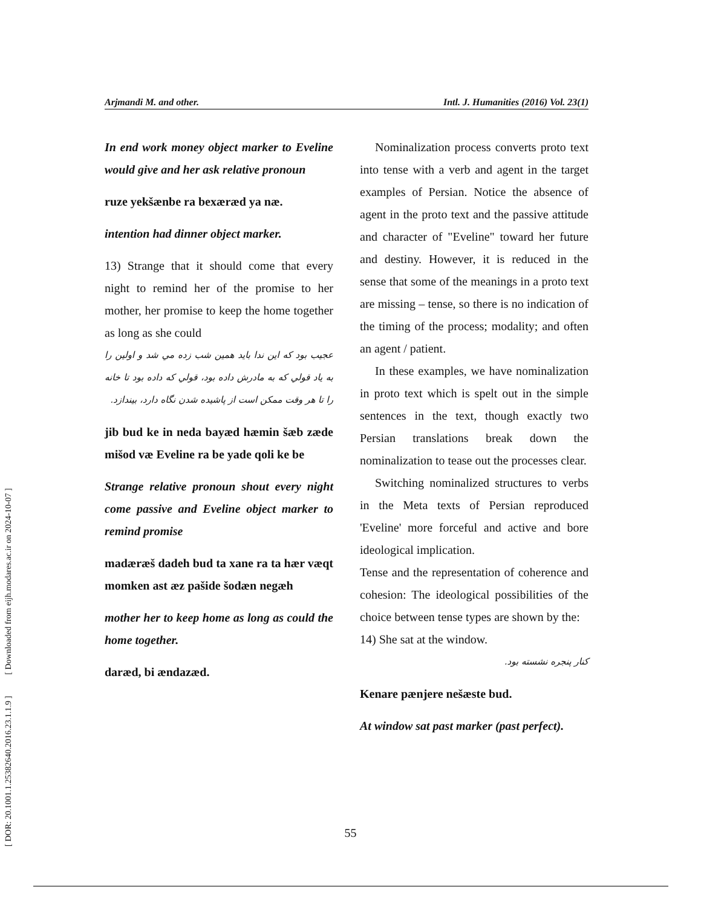[ DOR: 20.1001.1.25382640.2016.23.1.1.9 ] [ Downloaded from eijh.modares.ac.ir on 2024-10-07 ]
Arjmandi M. and other. Intl. J. Humanities (2016) Vol. 23(1)
In end work money object marker to Eveline would give and her ask relative pronoun
ruze yekšænbe ra bexæræd ya næ.
intention had dinner object marker.
13) Strange that it should come that every night to remind her of the promise to her mother, her promise to keep the home together as long as she could
عجيب بود كه اين ندا بايد همين شب زده مي شد و اولين را به ياد قولي كه به مادرش داده بود، قولي كه داده بود تا خانه را تا هر وقت ممكن است از پاشيده شدن نگاه دارد، بيندازد.
jib bud ke in neda bayæd hæmin šæb zæde mišod væ Eveline ra be yade qoli ke be
Strange relative pronoun shout every night come passive and Eveline object marker to remind promise
madæræš dadeh bud ta xane ra ta hær væqt momken ast æz pašide šodæn negæh
mother her to keep home as long as could the home together.
daræd, bi ændazæd.
Nominalization process converts proto text into tense with a verb and agent in the target examples of Persian. Notice the absence of agent in the proto text and the passive attitude and character of "Eveline" toward her future and destiny. However, it is reduced in the sense that some of the meanings in a proto text are missing – tense, so there is no indication of the timing of the process; modality; and often an agent / patient.
In these examples, we have nominalization in proto text which is spelt out in the simple sentences in the text, though exactly two Persian translations break down the nominalization to tease out the processes clear.
Switching nominalized structures to verbs in the Meta texts of Persian reproduced 'Eveline' more forceful and active and bore ideological implication.
Tense and the representation of coherence and cohesion: The ideological possibilities of the choice between tense types are shown by the:
14) She sat at the window.
كنار پنجره نشسته بود.
Kenare pænjere nešæste bud.
At window sat past marker (past perfect).
55